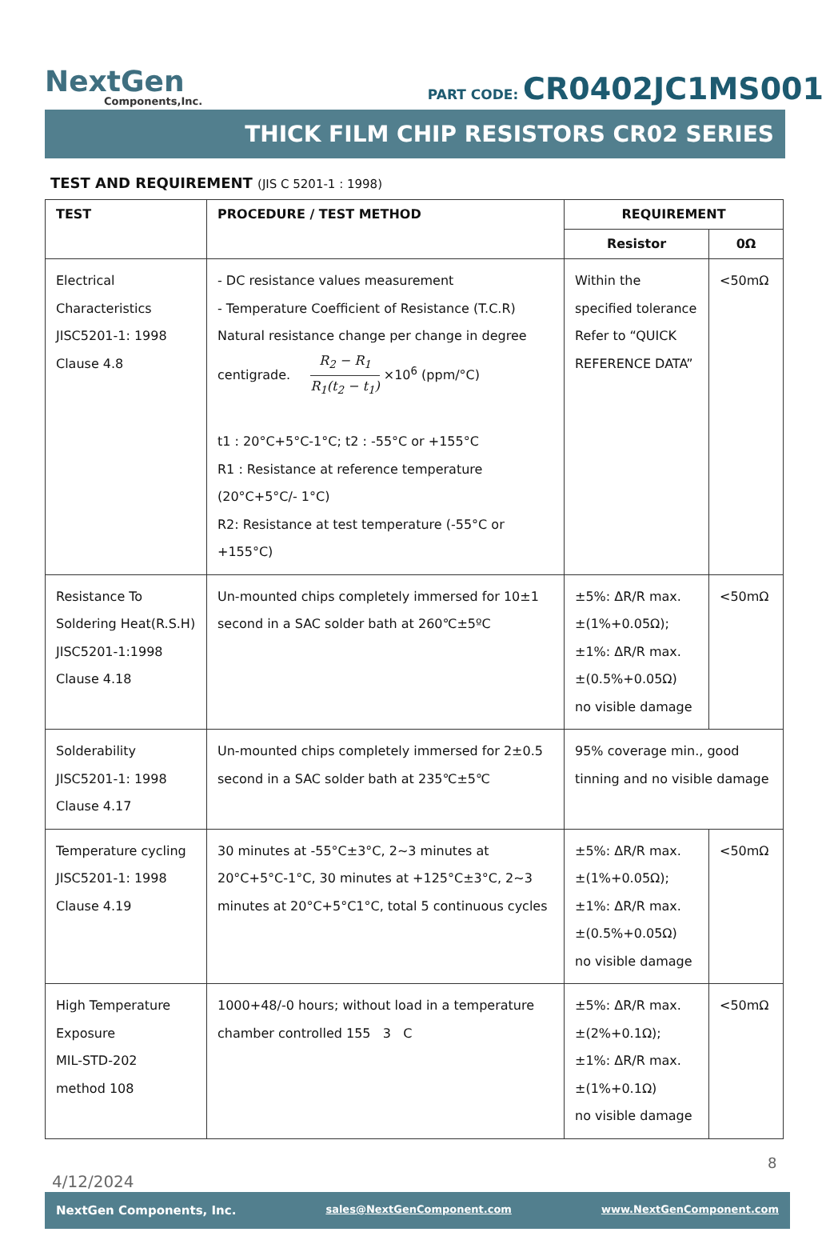NextGen
Components,Inc.
PART CODE: CR0402JC1MS001
THICK FILM CHIP RESISTORS CR02 SERIES
TEST AND REQUIREMENT (JIS C 5201-1 : 1998)
| TEST | PROCEDURE / TEST METHOD | REQUIREMENT | |
| --- | --- | --- | --- |
| | | Resistor | 0Ω |
| Electrical Characteristics JISC5201-1: 1998 Clause 4.8 | - DC resistance values measurement - Temperature Coefficient of Resistance (T.C.R) Natural resistance change per change in degree centigrade. R<sub>2</sub> − R<sub>1</sub> R<sub>1</sub>(t<sub>2</sub> − t<sub>1</sub>) ×10<sup>6</sup> (ppm/°C) t1 : 20°C+5°C-1°C; t2 : -55°C or +155°C R1 : Resistance at reference temperature (20°C+5°C/- 1°C) R2: Resistance at test temperature (-55°C or +155°C) | Within the specified tolerance Refer to “QUICK REFERENCE DATA” | <50mΩ |
| Resistance To Soldering Heat(R.S.H) JISC5201-1:1998 Clause 4.18 | Un-mounted chips completely immersed for 10±1 second in a SAC solder bath at 260℃±5ºC | ±5%: ΔR/R max. ±(1%+0.05Ω); ±1%: ΔR/R max. ±(0.5%+0.05Ω) no visible damage | <50mΩ |
| Solderability JISC5201-1: 1998 Clause 4.17 | Un-mounted chips completely immersed for 2±0.5 second in a SAC solder bath at 235℃±5℃ | 95% coverage min., good tinning and no visible damage | |
| Temperature cycling JISC5201-1: 1998 Clause 4.19 | 30 minutes at -55°C±3°C, 2~3 minutes at 20°C+5°C-1°C, 30 minutes at +125°C±3°C, 2~3 minutes at 20°C+5°C1°C, total 5 continuous cycles | ±5%: ΔR/R max. ±(1%+0.05Ω); ±1%: ΔR/R max. ±(0.5%+0.05Ω) no visible damage | <50mΩ |
| High Temperature Exposure MIL-STD-202 method 108 | 1000+48/-0 hours; without load in a temperature chamber controlled 155 3 C | ±5%: ΔR/R max. ±(2%+0.1Ω); ±1%: ΔR/R max. ±(1%+0.1Ω) no visible damage | <50mΩ |
8
4/12/2024
NextGen Components, Inc. sales@NextGenComponent.com www.NextGenComponent.com